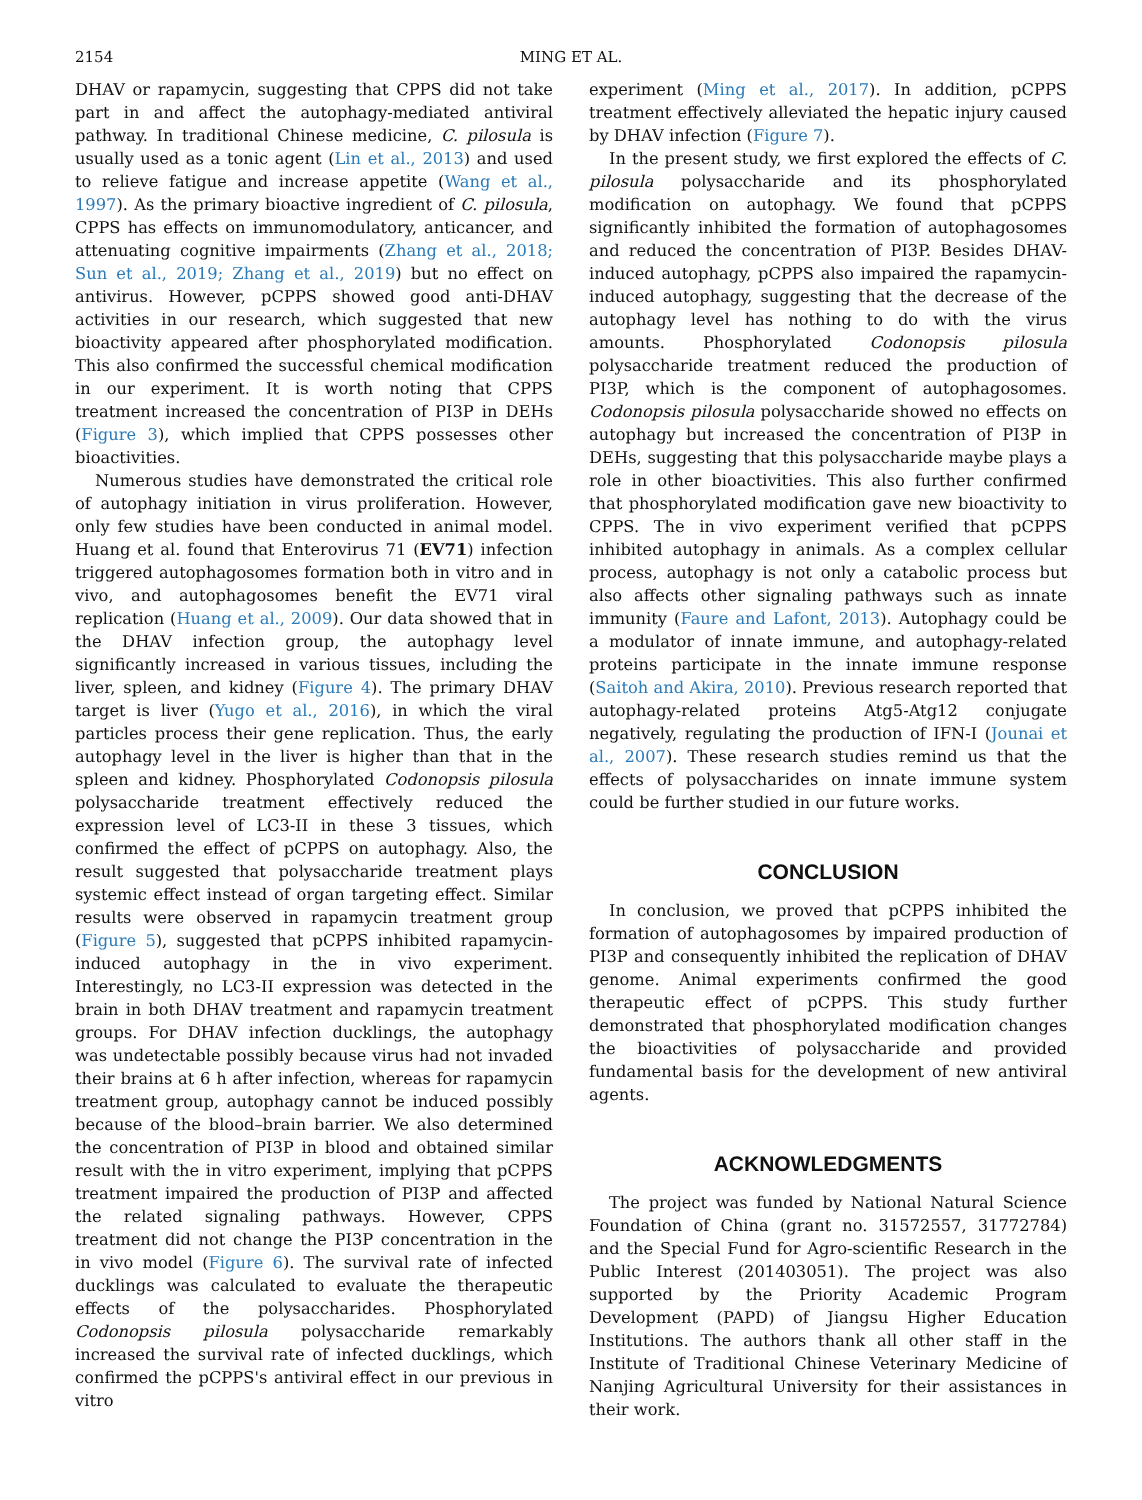2154 MING ET AL.
DHAV or rapamycin, suggesting that CPPS did not take part in and affect the autophagy-mediated antiviral pathway. In traditional Chinese medicine, C. pilosula is usually used as a tonic agent (Lin et al., 2013) and used to relieve fatigue and increase appetite (Wang et al., 1997). As the primary bioactive ingredient of C. pilosula, CPPS has effects on immunomodulatory, anticancer, and attenuating cognitive impairments (Zhang et al., 2018; Sun et al., 2019; Zhang et al., 2019) but no effect on antivirus. However, pCPPS showed good anti-DHAV activities in our research, which suggested that new bioactivity appeared after phosphorylated modification. This also confirmed the successful chemical modification in our experiment. It is worth noting that CPPS treatment increased the concentration of PI3P in DEHs (Figure 3), which implied that CPPS possesses other bioactivities.
Numerous studies have demonstrated the critical role of autophagy initiation in virus proliferation. However, only few studies have been conducted in animal model. Huang et al. found that Enterovirus 71 (EV71) infection triggered autophagosomes formation both in vitro and in vivo, and autophagosomes benefit the EV71 viral replication (Huang et al., 2009). Our data showed that in the DHAV infection group, the autophagy level significantly increased in various tissues, including the liver, spleen, and kidney (Figure 4). The primary DHAV target is liver (Yugo et al., 2016), in which the viral particles process their gene replication. Thus, the early autophagy level in the liver is higher than that in the spleen and kidney. Phosphorylated Codonopsis pilosula polysaccharide treatment effectively reduced the expression level of LC3-II in these 3 tissues, which confirmed the effect of pCPPS on autophagy. Also, the result suggested that polysaccharide treatment plays systemic effect instead of organ targeting effect. Similar results were observed in rapamycin treatment group (Figure 5), suggested that pCPPS inhibited rapamycin-induced autophagy in the in vivo experiment. Interestingly, no LC3-II expression was detected in the brain in both DHAV treatment and rapamycin treatment groups. For DHAV infection ducklings, the autophagy was undetectable possibly because virus had not invaded their brains at 6 h after infection, whereas for rapamycin treatment group, autophagy cannot be induced possibly because of the blood–brain barrier. We also determined the concentration of PI3P in blood and obtained similar result with the in vitro experiment, implying that pCPPS treatment impaired the production of PI3P and affected the related signaling pathways. However, CPPS treatment did not change the PI3P concentration in the in vivo model (Figure 6). The survival rate of infected ducklings was calculated to evaluate the therapeutic effects of the polysaccharides. Phosphorylated Codonopsis pilosula polysaccharide remarkably increased the survival rate of infected ducklings, which confirmed the pCPPS's antiviral effect in our previous in vitro
experiment (Ming et al., 2017). In addition, pCPPS treatment effectively alleviated the hepatic injury caused by DHAV infection (Figure 7).
In the present study, we first explored the effects of C. pilosula polysaccharide and its phosphorylated modification on autophagy. We found that pCPPS significantly inhibited the formation of autophagosomes and reduced the concentration of PI3P. Besides DHAV-induced autophagy, pCPPS also impaired the rapamycin-induced autophagy, suggesting that the decrease of the autophagy level has nothing to do with the virus amounts. Phosphorylated Codonopsis pilosula polysaccharide treatment reduced the production of PI3P, which is the component of autophagosomes. Codonopsis pilosula polysaccharide showed no effects on autophagy but increased the concentration of PI3P in DEHs, suggesting that this polysaccharide maybe plays a role in other bioactivities. This also further confirmed that phosphorylated modification gave new bioactivity to CPPS. The in vivo experiment verified that pCPPS inhibited autophagy in animals. As a complex cellular process, autophagy is not only a catabolic process but also affects other signaling pathways such as innate immunity (Faure and Lafont, 2013). Autophagy could be a modulator of innate immune, and autophagy-related proteins participate in the innate immune response (Saitoh and Akira, 2010). Previous research reported that autophagy-related proteins Atg5-Atg12 conjugate negatively, regulating the production of IFN-I (Jounai et al., 2007). These research studies remind us that the effects of polysaccharides on innate immune system could be further studied in our future works.
CONCLUSION
In conclusion, we proved that pCPPS inhibited the formation of autophagosomes by impaired production of PI3P and consequently inhibited the replication of DHAV genome. Animal experiments confirmed the good therapeutic effect of pCPPS. This study further demonstrated that phosphorylated modification changes the bioactivities of polysaccharide and provided fundamental basis for the development of new antiviral agents.
ACKNOWLEDGMENTS
The project was funded by National Natural Science Foundation of China (grant no. 31572557, 31772784) and the Special Fund for Agro-scientific Research in the Public Interest (201403051). The project was also supported by the Priority Academic Program Development (PAPD) of Jiangsu Higher Education Institutions. The authors thank all other staff in the Institute of Traditional Chinese Veterinary Medicine of Nanjing Agricultural University for their assistances in their work.